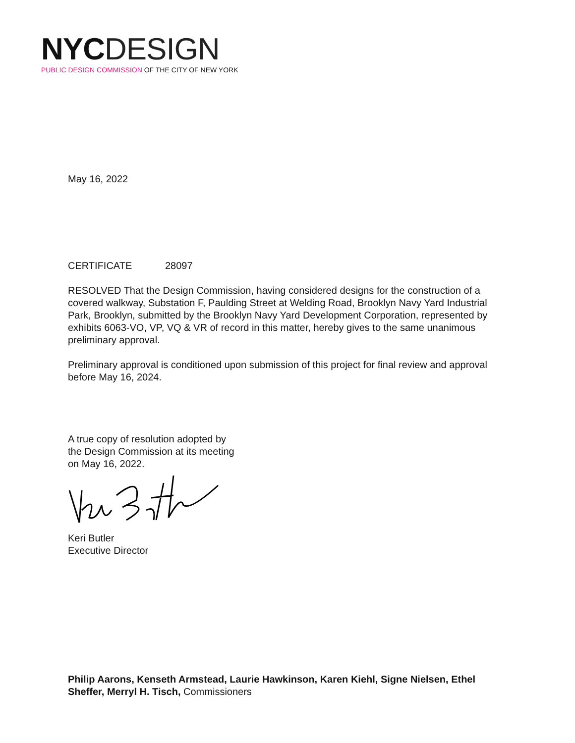NYC DESIGN
PUBLIC DESIGN COMMISSION OF THE CITY OF NEW YORK
May 16, 2022
CERTIFICATE 28097
RESOLVED That the Design Commission, having considered designs for the construction of a covered walkway, Substation F, Paulding Street at Welding Road, Brooklyn Navy Yard Industrial Park, Brooklyn, submitted by the Brooklyn Navy Yard Development Corporation, represented by exhibits 6063-VO, VP, VQ & VR of record in this matter, hereby gives to the same unanimous preliminary approval.
Preliminary approval is conditioned upon submission of this project for final review and approval before May 16, 2024.
A true copy of resolution adopted by
the Design Commission at its meeting
on May 16, 2022.
Keri Butler
Executive Director
Philip Aarons, Kenseth Armstead, Laurie Hawkinson, Karen Kiehl, Signe Nielsen, Ethel Sheffer, Merryl H. Tisch, Commissioners